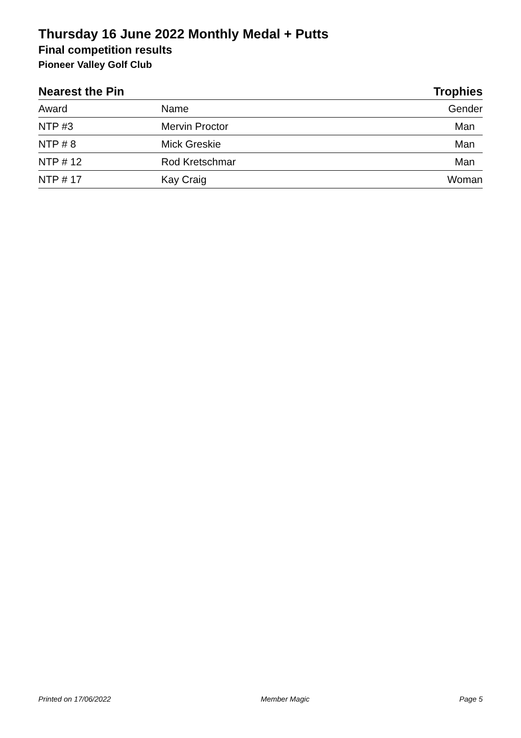Thursday 16 June 2022 Monthly Medal + Putts
Final competition results
Pioneer Valley Golf Club
Nearest the Pin Trophies
| Award | Name | Gender |
| --- | --- | --- |
| NTP #3 | Mervin Proctor | Man |
| NTP # 8 | Mick Greskie | Man |
| NTP # 12 | Rod Kretschmar | Man |
| NTP # 17 | Kay Craig | Woman |
Printed on 17/06/2022 Member Magic Page 5